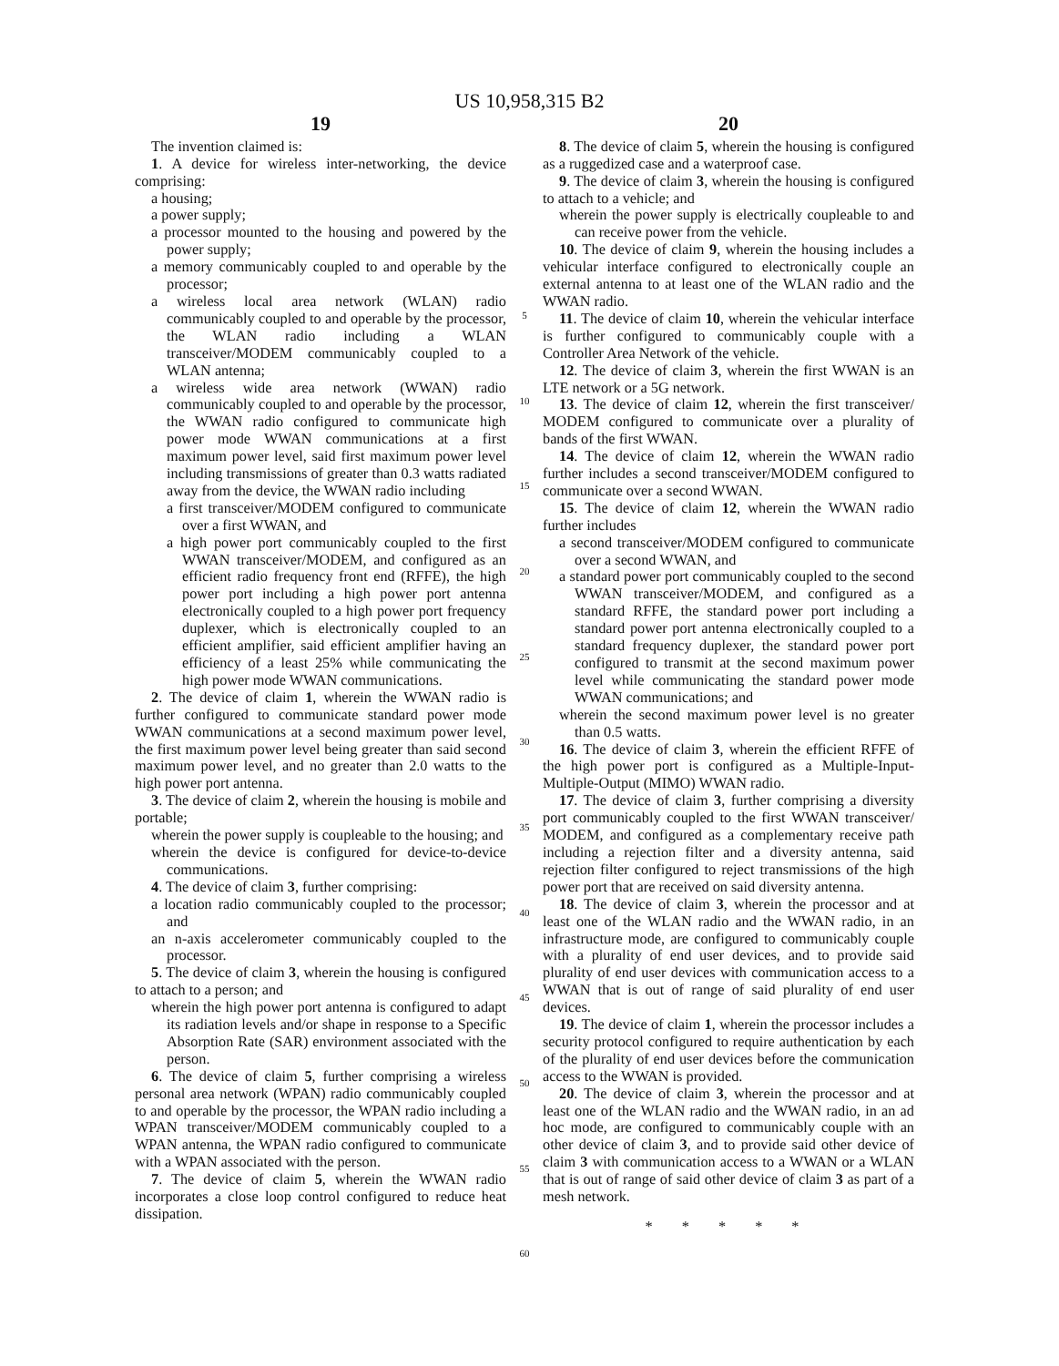US 10,958,315 B2
19
The invention claimed is:
1. A device for wireless inter-networking, the device comprising:
a housing;
a power supply;
a processor mounted to the housing and powered by the power supply;
a memory communicably coupled to and operable by the processor;
a wireless local area network (WLAN) radio communicably coupled to and operable by the processor, the WLAN radio including a WLAN transceiver/MODEM communicably coupled to a WLAN antenna;
a wireless wide area network (WWAN) radio communicably coupled to and operable by the processor, the WWAN radio configured to communicate high power mode WWAN communications at a first maximum power level, said first maximum power level including transmissions of greater than 0.3 watts radiated away from the device, the WWAN radio including
a first transceiver/MODEM configured to communicate over a first WWAN, and
a high power port communicably coupled to the first WWAN transceiver/MODEM, and configured as an efficient radio frequency front end (RFFE), the high power port including a high power port antenna electronically coupled to a high power port frequency duplexer, which is electronically coupled to an efficient amplifier, said efficient amplifier having an efficiency of a least 25% while communicating the high power mode WWAN communications.
2. The device of claim 1, wherein the WWAN radio is further configured to communicate standard power mode WWAN communications at a second maximum power level, the first maximum power level being greater than said second maximum power level, and no greater than 2.0 watts to the high power port antenna.
3. The device of claim 2, wherein the housing is mobile and portable;
wherein the power supply is coupleable to the housing; and
wherein the device is configured for device-to-device communications.
4. The device of claim 3, further comprising:
a location radio communicably coupled to the processor; and
an n-axis accelerometer communicably coupled to the processor.
5. The device of claim 3, wherein the housing is configured to attach to a person; and
wherein the high power port antenna is configured to adapt its radiation levels and/or shape in response to a Specific Absorption Rate (SAR) environment associated with the person.
6. The device of claim 5, further comprising a wireless personal area network (WPAN) radio communicably coupled to and operable by the processor, the WPAN radio including a WPAN transceiver/MODEM communicably coupled to a WPAN antenna, the WPAN radio configured to communicate with a WPAN associated with the person.
7. The device of claim 5, wherein the WWAN radio incorporates a close loop control configured to reduce heat dissipation.
5
10
15
20
25
30
35
40
45
50
55
60
20
8. The device of claim 5, wherein the housing is configured as a ruggedized case and a waterproof case.
9. The device of claim 3, wherein the housing is configured to attach to a vehicle; and
wherein the power supply is electrically coupleable to and can receive power from the vehicle.
10. The device of claim 9, wherein the housing includes a vehicular interface configured to electronically couple an external antenna to at least one of the WLAN radio and the WWAN radio.
11. The device of claim 10, wherein the vehicular interface is further configured to communicably couple with a Controller Area Network of the vehicle.
12. The device of claim 3, wherein the first WWAN is an LTE network or a 5G network.
13. The device of claim 12, wherein the first transceiver/ MODEM configured to communicate over a plurality of bands of the first WWAN.
14. The device of claim 12, wherein the WWAN radio further includes a second transceiver/MODEM configured to communicate over a second WWAN.
15. The device of claim 12, wherein the WWAN radio further includes
a second transceiver/MODEM configured to communicate over a second WWAN, and
a standard power port communicably coupled to the second WWAN transceiver/MODEM, and configured as a standard RFFE, the standard power port including a standard power port antenna electronically coupled to a standard frequency duplexer, the standard power port configured to transmit at the second maximum power level while communicating the standard power mode WWAN communications; and
wherein the second maximum power level is no greater than 0.5 watts.
16. The device of claim 3, wherein the efficient RFFE of the high power port is configured as a Multiple-Input-Multiple-Output (MIMO) WWAN radio.
17. The device of claim 3, further comprising a diversity port communicably coupled to the first WWAN transceiver/ MODEM, and configured as a complementary receive path including a rejection filter and a diversity antenna, said rejection filter configured to reject transmissions of the high power port that are received on said diversity antenna.
18. The device of claim 3, wherein the processor and at least one of the WLAN radio and the WWAN radio, in an infrastructure mode, are configured to communicably couple with a plurality of end user devices, and to provide said plurality of end user devices with communication access to a WWAN that is out of range of said plurality of end user devices.
19. The device of claim 1, wherein the processor includes a security protocol configured to require authentication by each of the plurality of end user devices before the communication access to the WWAN is provided.
20. The device of claim 3, wherein the processor and at least one of the WLAN radio and the WWAN radio, in an ad hoc mode, are configured to communicably couple with an other device of claim 3, and to provide said other device of claim 3 with communication access to a WWAN or a WLAN that is out of range of said other device of claim 3 as part of a mesh network.
* * * * *